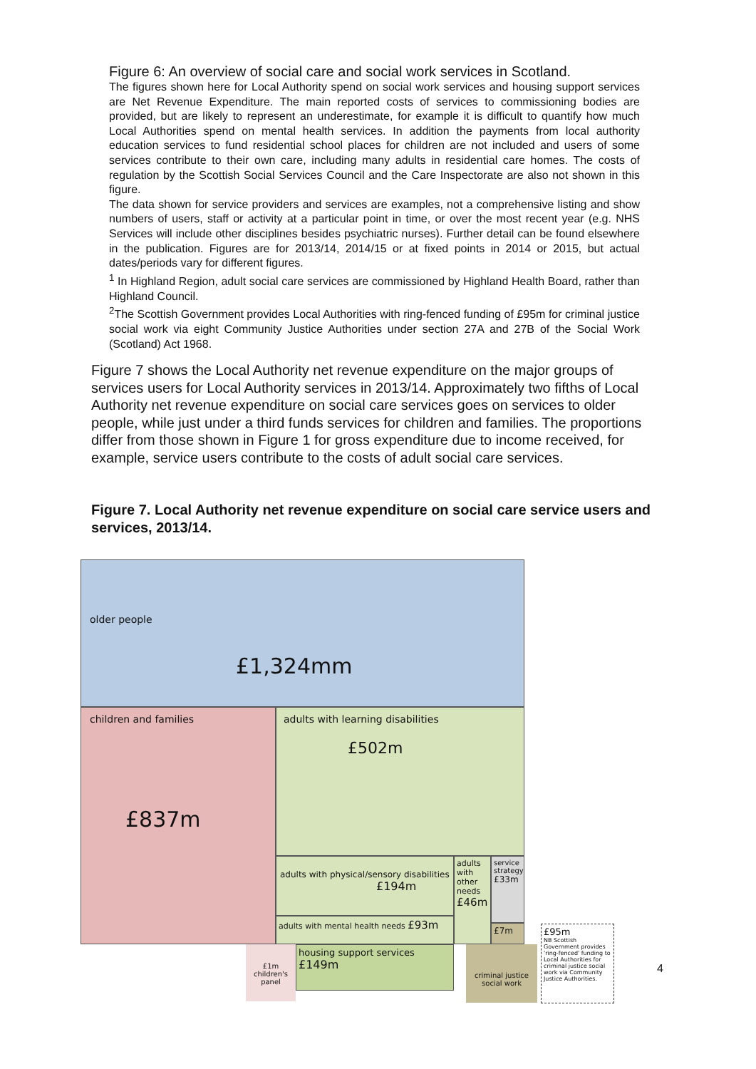Figure 6: An overview of social care and social work services in Scotland.
The figures shown here for Local Authority spend on social work services and housing support services are Net Revenue Expenditure. The main reported costs of services to commissioning bodies are provided, but are likely to represent an underestimate, for example it is difficult to quantify how much Local Authorities spend on mental health services. In addition the payments from local authority education services to fund residential school places for children are not included and users of some services contribute to their own care, including many adults in residential care homes. The costs of regulation by the Scottish Social Services Council and the Care Inspectorate are also not shown in this figure.
The data shown for service providers and services are examples, not a comprehensive listing and show numbers of users, staff or activity at a particular point in time, or over the most recent year (e.g. NHS Services will include other disciplines besides psychiatric nurses). Further detail can be found elsewhere in the publication. Figures are for 2013/14, 2014/15 or at fixed points in 2014 or 2015, but actual dates/periods vary for different figures.
<sup>1</sup> In Highland Region, adult social care services are commissioned by Highland Health Board, rather than Highland Council.
<sup>2</sup> The Scottish Government provides Local Authorities with ring-fenced funding of £95m for criminal justice social work via eight Community Justice Authorities under section 27A and 27B of the Social Work (Scotland) Act 1968.
Figure 7 shows the Local Authority net revenue expenditure on the major groups of services users for Local Authority services in 2013/14. Approximately two fifths of Local Authority net revenue expenditure on social care services goes on services to older people, while just under a third funds services for children and families. The proportions differ from those shown in Figure 1 for gross expenditure due to income received, for example, service users contribute to the costs of adult social care services.
Figure 7. Local Authority net revenue expenditure on social care service users and services, 2013/14.
older people
£1,324mm
children and families
£837m
adults with learning disabilities
£502m
adults with physical/sensory disabilities £194m
adults with mental health needs £93m
adults with other needs £46m
service strategy £33m
£7m
housing support services £149m
£1m children's panel
criminal justice social work
£95m
NB Scottish Government provides 'ring-fenced' funding to Local Authorities for criminal justice social work via Community Justice Authorities.
4